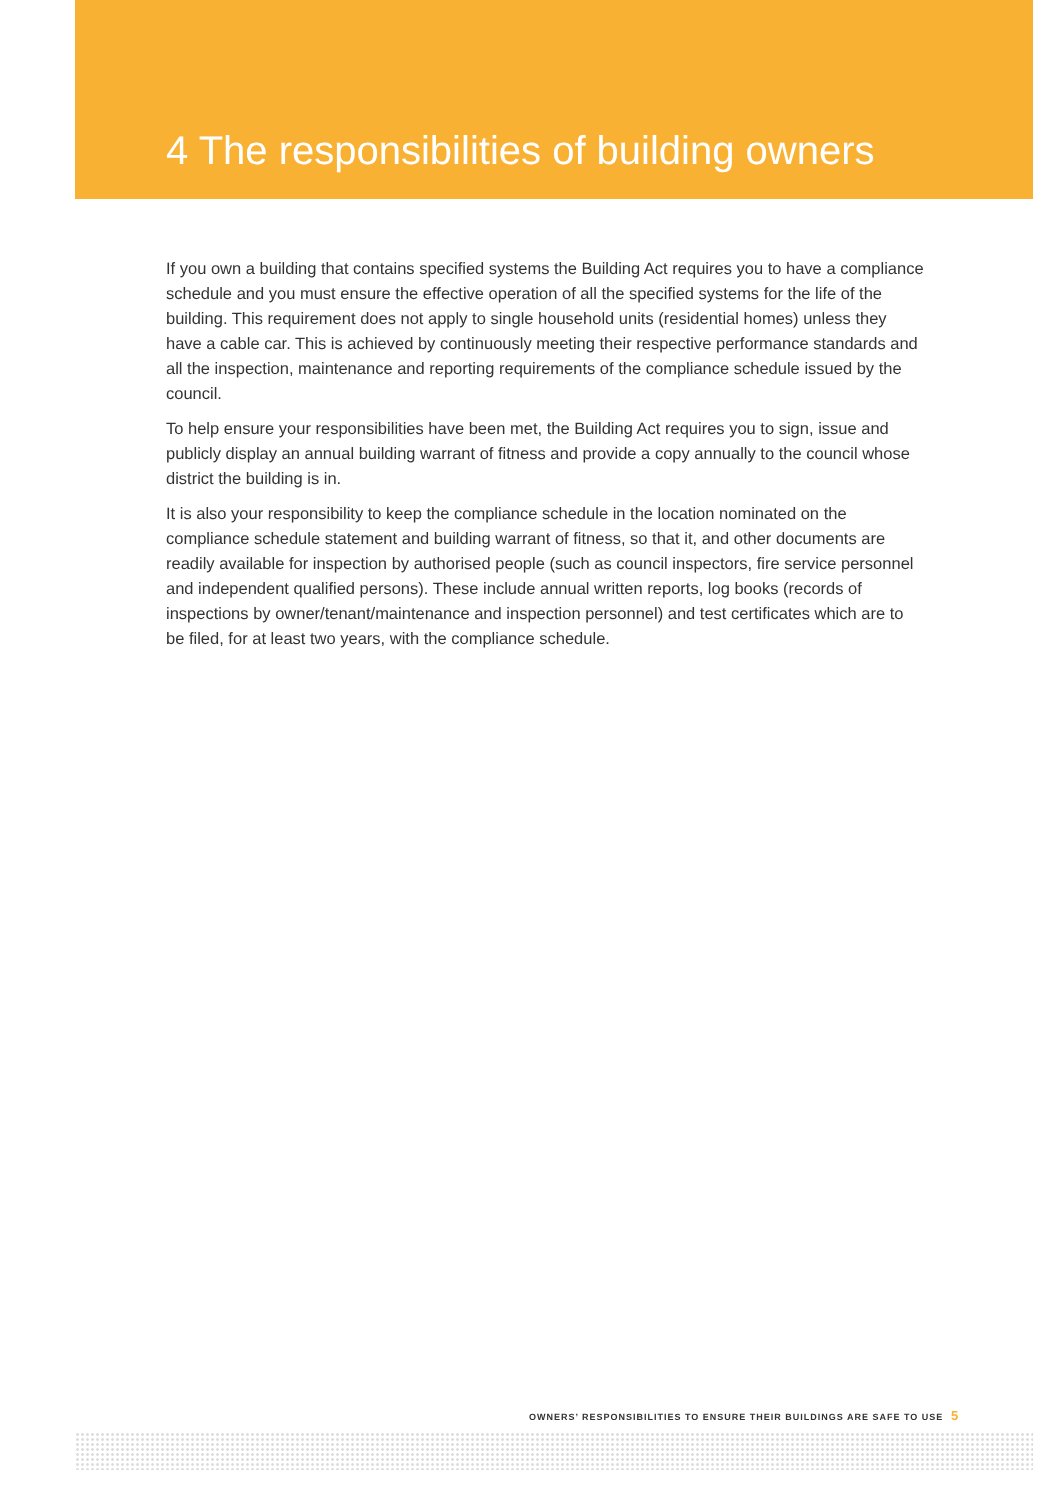4 The responsibilities of building owners
If you own a building that contains specified systems the Building Act requires you to have a compliance schedule and you must ensure the effective operation of all the specified systems for the life of the building. This requirement does not apply to single household units (residential homes) unless they have a cable car. This is achieved by continuously meeting their respective performance standards and all the inspection, maintenance and reporting requirements of the compliance schedule issued by the council.
To help ensure your responsibilities have been met, the Building Act requires you to sign, issue and publicly display an annual building warrant of fitness and provide a copy annually to the council whose district the building is in.
It is also your responsibility to keep the compliance schedule in the location nominated on the compliance schedule statement and building warrant of fitness, so that it, and other documents are readily available for inspection by authorised people (such as council inspectors, fire service personnel and independent qualified persons). These include annual written reports, log books (records of inspections by owner/tenant/maintenance and inspection personnel) and test certificates which are to be filed, for at least two years, with the compliance schedule.
OWNERS’ RESPONSIBILITIES TO ENSURE THEIR BUILDINGS ARE SAFE TO USE 5